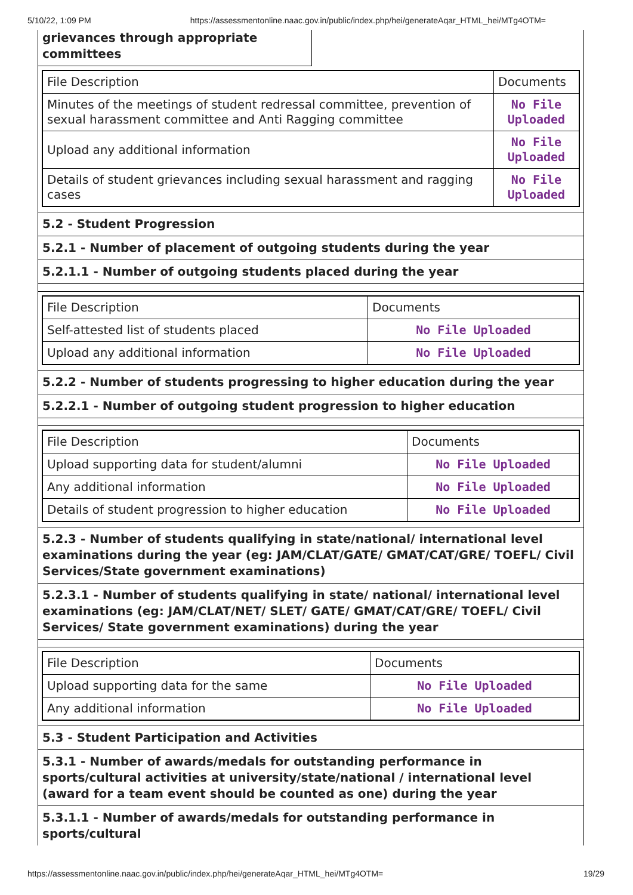5/10/22, 1:09 PM https://assessmentonline.naac.gov.in/public/index.php/hei/generateAqar_HTML_hei/MTg4OTM=
grievances through appropriate committees
| File Description | Documents |
| Minutes of the meetings of student redressal committee, prevention of sexual harassment committee and Anti Ragging committee | No File Uploaded |
| Upload any additional information | No File Uploaded |
| Details of student grievances including sexual harassment and ragging cases | No File Uploaded |
5.2 - Student Progression
5.2.1 - Number of placement of outgoing students during the year
5.2.1.1 - Number of outgoing students placed during the year
| File Description | Documents |
| Self-attested list of students placed | No File Uploaded |
| Upload any additional information | No File Uploaded |
5.2.2 - Number of students progressing to higher education during the year
5.2.2.1 - Number of outgoing student progression to higher education
| File Description | Documents |
| Upload supporting data for student/alumni | No File Uploaded |
| Any additional information | No File Uploaded |
| Details of student progression to higher education | No File Uploaded |
5.2.3 - Number of students qualifying in state/national/ international level examinations during the year (eg: JAM/CLAT/GATE/ GMAT/CAT/GRE/ TOEFL/ Civil Services/State government examinations)
5.2.3.1 - Number of students qualifying in state/ national/ international level examinations (eg: JAM/CLAT/NET/ SLET/ GATE/ GMAT/CAT/GRE/ TOEFL/ Civil Services/ State government examinations) during the year
| File Description | Documents |
| Upload supporting data for the same | No File Uploaded |
| Any additional information | No File Uploaded |
5.3 - Student Participation and Activities
5.3.1 - Number of awards/medals for outstanding performance in sports/cultural activities at university/state/national / international level (award for a team event should be counted as one) during the year
5.3.1.1 - Number of awards/medals for outstanding performance in sports/cultural
https://assessmentonline.naac.gov.in/public/index.php/hei/generateAqar_HTML_hei/MTg4OTM= 19/29